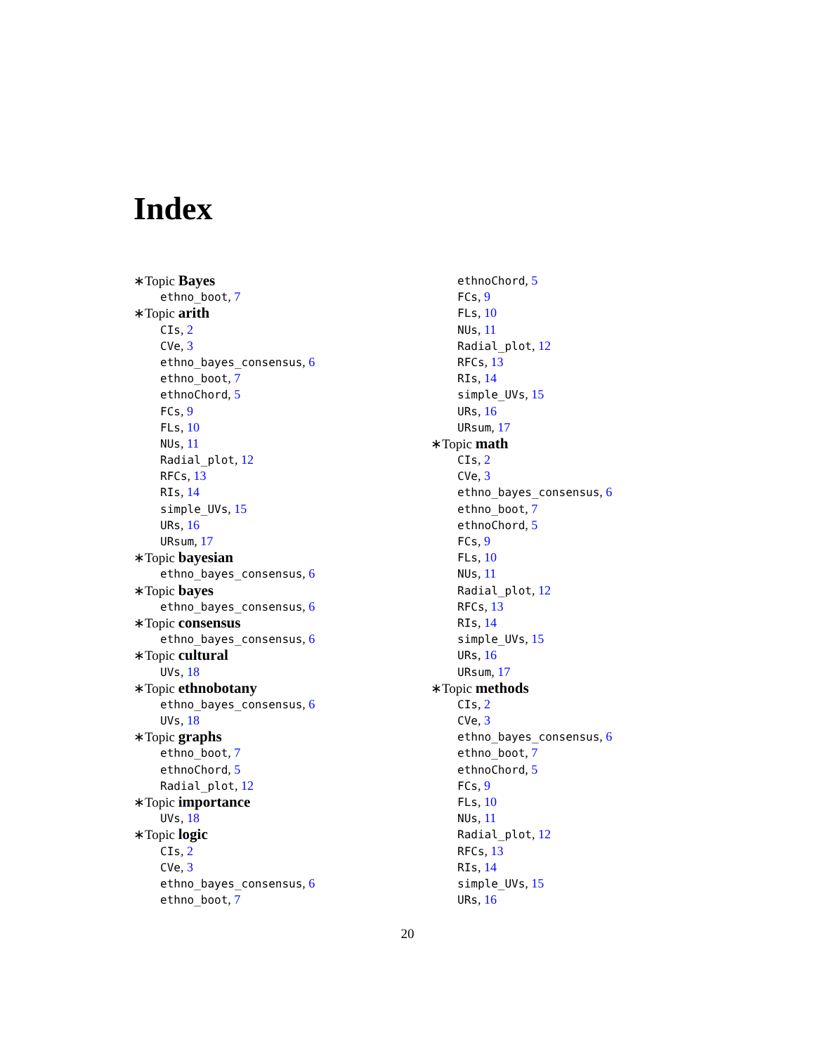Index
∗Topic Bayes
ethno_boot, 7
∗Topic arith
CIs, 2
CVe, 3
ethno_bayes_consensus, 6
ethno_boot, 7
ethnoChord, 5
FCs, 9
FLs, 10
NUs, 11
Radial_plot, 12
RFCs, 13
RIs, 14
simple_UVs, 15
URs, 16
URsum, 17
∗Topic bayesian
ethno_bayes_consensus, 6
∗Topic bayes
ethno_bayes_consensus, 6
∗Topic consensus
ethno_bayes_consensus, 6
∗Topic cultural
UVs, 18
∗Topic ethnobotany
ethno_bayes_consensus, 6
UVs, 18
∗Topic graphs
ethno_boot, 7
ethnoChord, 5
Radial_plot, 12
∗Topic importance
UVs, 18
∗Topic logic
CIs, 2
CVe, 3
ethno_bayes_consensus, 6
ethno_boot, 7
ethnoChord, 5
FCs, 9
FLs, 10
NUs, 11
Radial_plot, 12
RFCs, 13
RIs, 14
simple_UVs, 15
URs, 16
URsum, 17
∗Topic math
CIs, 2
CVe, 3
ethno_bayes_consensus, 6
ethno_boot, 7
ethnoChord, 5
FCs, 9
FLs, 10
NUs, 11
Radial_plot, 12
RFCs, 13
RIs, 14
simple_UVs, 15
URs, 16
URsum, 17
∗Topic methods
CIs, 2
CVe, 3
ethno_bayes_consensus, 6
ethno_boot, 7
ethnoChord, 5
FCs, 9
FLs, 10
NUs, 11
Radial_plot, 12
RFCs, 13
RIs, 14
simple_UVs, 15
URs, 16
20